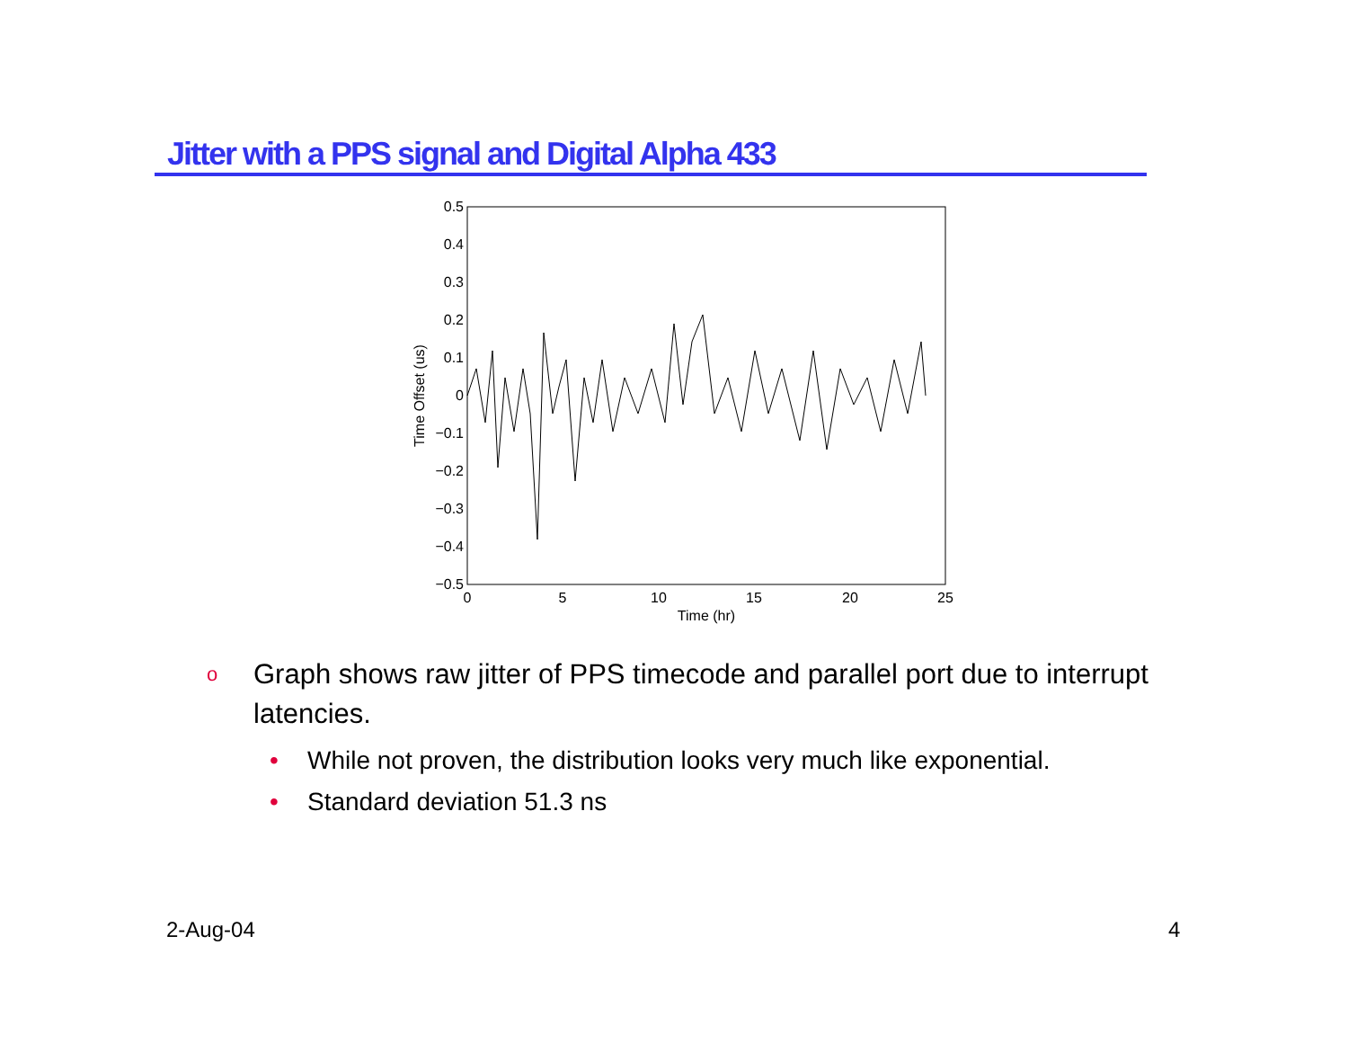Jitter with a PPS signal and Digital Alpha 433
0.5
0.4
0.3
0.2
0.1
0
−0.1
−0.2
−0.3
−0.4
−0.5
0
5
10
15
20
25
Time (hr)
Time Offset (us)
o Graph shows raw jitter of PPS timecode and parallel port due to interrupt latencies.
• While not proven, the distribution looks very much like exponential.
• Standard deviation 51.3 ns
2-Aug-04 4